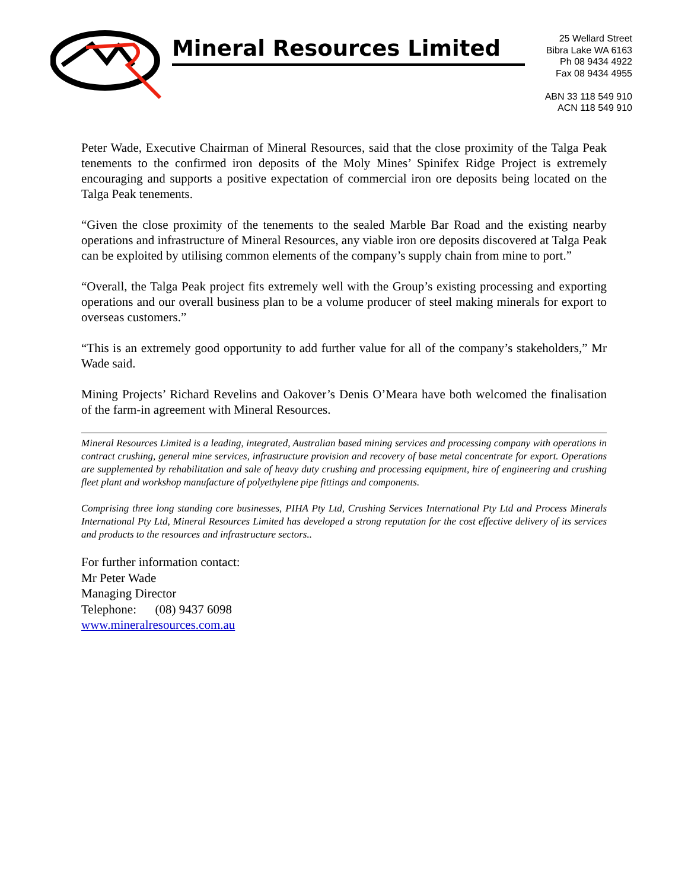Mineral Resources Limited
25 Wellard Street
Bibra Lake WA 6163
Ph 08 9434 4922
Fax 08 9434 4955
ABN 33 118 549 910
ACN 118 549 910
Peter Wade, Executive Chairman of Mineral Resources, said that the close proximity of the Talga Peak tenements to the confirmed iron deposits of the Moly Mines’ Spinifex Ridge Project is extremely encouraging and supports a positive expectation of commercial iron ore deposits being located on the Talga Peak tenements.
“Given the close proximity of the tenements to the sealed Marble Bar Road and the existing nearby operations and infrastructure of Mineral Resources, any viable iron ore deposits discovered at Talga Peak can be exploited by utilising common elements of the company’s supply chain from mine to port.”
“Overall, the Talga Peak project fits extremely well with the Group’s existing processing and exporting operations and our overall business plan to be a volume producer of steel making minerals for export to overseas customers.”
“This is an extremely good opportunity to add further value for all of the company’s stakeholders,” Mr Wade said.
Mining Projects’ Richard Revelins and Oakover’s Denis O’Meara have both welcomed the finalisation of the farm-in agreement with Mineral Resources.
Mineral Resources Limited is a leading, integrated, Australian based mining services and processing company with operations in contract crushing, general mine services, infrastructure provision and recovery of base metal concentrate for export. Operations are supplemented by rehabilitation and sale of heavy duty crushing and processing equipment, hire of engineering and crushing fleet plant and workshop manufacture of polyethylene pipe fittings and components.
Comprising three long standing core businesses, PIHA Pty Ltd, Crushing Services International Pty Ltd and Process Minerals International Pty Ltd, Mineral Resources Limited has developed a strong reputation for the cost effective delivery of its services and products to the resources and infrastructure sectors..
For further information contact:
Mr Peter Wade
Managing Director
Telephone: (08) 9437 6098
www.mineralresources.com.au